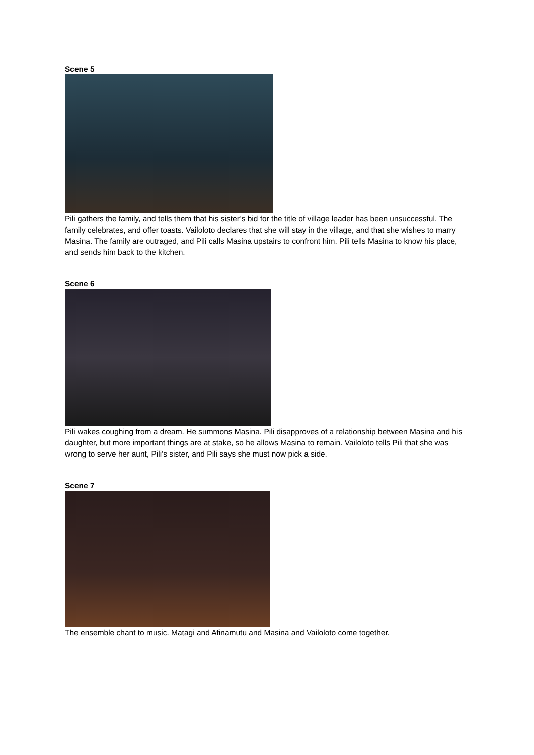Scene 5
Pili gathers the family, and tells them that his sister’s bid for the title of village leader has been unsuccessful. The family celebrates, and offer toasts. Vailoloto declares that she will stay in the village, and that she wishes to marry Masina. The family are outraged, and Pili calls Masina upstairs to confront him. Pili tells Masina to know his place, and sends him back to the kitchen.
Scene 6
Pili wakes coughing from a dream. He summons Masina. Pili disapproves of a relationship between Masina and his daughter, but more important things are at stake, so he allows Masina to remain. Vailoloto tells Pili that she was wrong to serve her aunt, Pili’s sister, and Pili says she must now pick a side.
Scene 7
The ensemble chant to music. Matagi and Afinamutu and Masina and Vailoloto come together.